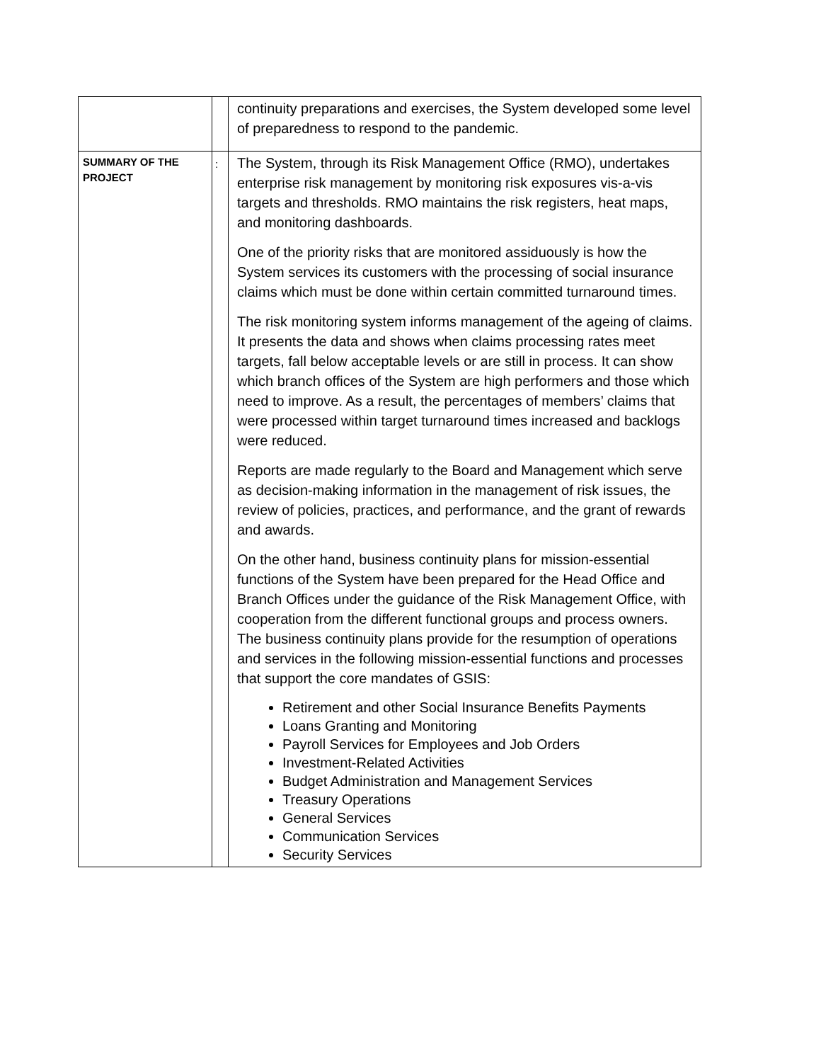| | | continuity preparations and exercises, the System developed some level of preparedness to respond to the pandemic. |
| SUMMARY OF THE PROJECT | : | The System, through its Risk Management Office (RMO), undertakes enterprise risk management by monitoring risk exposures vis-a-vis targets and thresholds. RMO maintains the risk registers, heat maps, and monitoring dashboards. One of the priority risks that are monitored assiduously is how the System services its customers with the processing of social insurance claims which must be done within certain committed turnaround times. The risk monitoring system informs management of the ageing of claims. It presents the data and shows when claims processing rates meet targets, fall below acceptable levels or are still in process. It can show which branch offices of the System are high performers and those which need to improve. As a result, the percentages of members’ claims that were processed within target turnaround times increased and backlogs were reduced. Reports are made regularly to the Board and Management which serve as decision-making information in the management of risk issues, the review of policies, practices, and performance, and the grant of rewards and awards. On the other hand, business continuity plans for mission-essential functions of the System have been prepared for the Head Office and Branch Offices under the guidance of the Risk Management Office, with cooperation from the different functional groups and process owners. The business continuity plans provide for the resumption of operations and services in the following mission-essential functions and processes that support the core mandates of GSIS: Retirement and other Social Insurance Benefits Payments Loans Granting and Monitoring Payroll Services for Employees and Job Orders Investment-Related Activities Budget Administration and Management Services Treasury Operations General Services Communication Services Security Services |